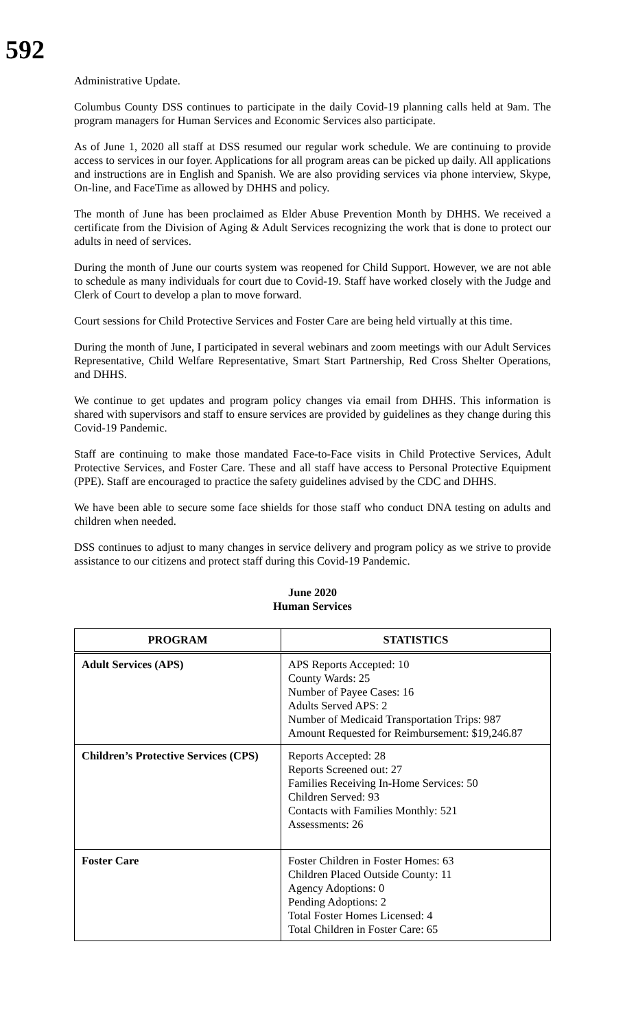592
Administrative Update.
Columbus County DSS continues to participate in the daily Covid-19 planning calls held at 9am. The program managers for Human Services and Economic Services also participate.
As of June 1, 2020 all staff at DSS resumed our regular work schedule. We are continuing to provide access to services in our foyer. Applications for all program areas can be picked up daily. All applications and instructions are in English and Spanish. We are also providing services via phone interview, Skype, On-line, and FaceTime as allowed by DHHS and policy.
The month of June has been proclaimed as Elder Abuse Prevention Month by DHHS. We received a certificate from the Division of Aging & Adult Services recognizing the work that is done to protect our adults in need of services.
During the month of June our courts system was reopened for Child Support. However, we are not able to schedule as many individuals for court due to Covid-19. Staff have worked closely with the Judge and Clerk of Court to develop a plan to move forward.
Court sessions for Child Protective Services and Foster Care are being held virtually at this time.
During the month of June, I participated in several webinars and zoom meetings with our Adult Services Representative, Child Welfare Representative, Smart Start Partnership, Red Cross Shelter Operations, and DHHS.
We continue to get updates and program policy changes via email from DHHS. This information is shared with supervisors and staff to ensure services are provided by guidelines as they change during this Covid-19 Pandemic.
Staff are continuing to make those mandated Face-to-Face visits in Child Protective Services, Adult Protective Services, and Foster Care. These and all staff have access to Personal Protective Equipment (PPE). Staff are encouraged to practice the safety guidelines advised by the CDC and DHHS.
We have been able to secure some face shields for those staff who conduct DNA testing on adults and children when needed.
DSS continues to adjust to many changes in service delivery and program policy as we strive to provide assistance to our citizens and protect staff during this Covid-19 Pandemic.
June 2020
Human Services
| PROGRAM | STATISTICS |
| --- | --- |
| Adult Services (APS) | APS Reports Accepted: 10 County Wards: 25 Number of Payee Cases: 16 Adults Served APS: 2 Number of Medicaid Transportation Trips: 987 Amount Requested for Reimbursement: $19,246.87 |
| Children’s Protective Services (CPS) | Reports Accepted: 28 Reports Screened out: 27 Families Receiving In-Home Services: 50 Children Served: 93 Contacts with Families Monthly: 521 Assessments: 26 |
| Foster Care | Foster Children in Foster Homes: 63 Children Placed Outside County: 11 Agency Adoptions: 0 Pending Adoptions: 2 Total Foster Homes Licensed: 4 Total Children in Foster Care: 65 |